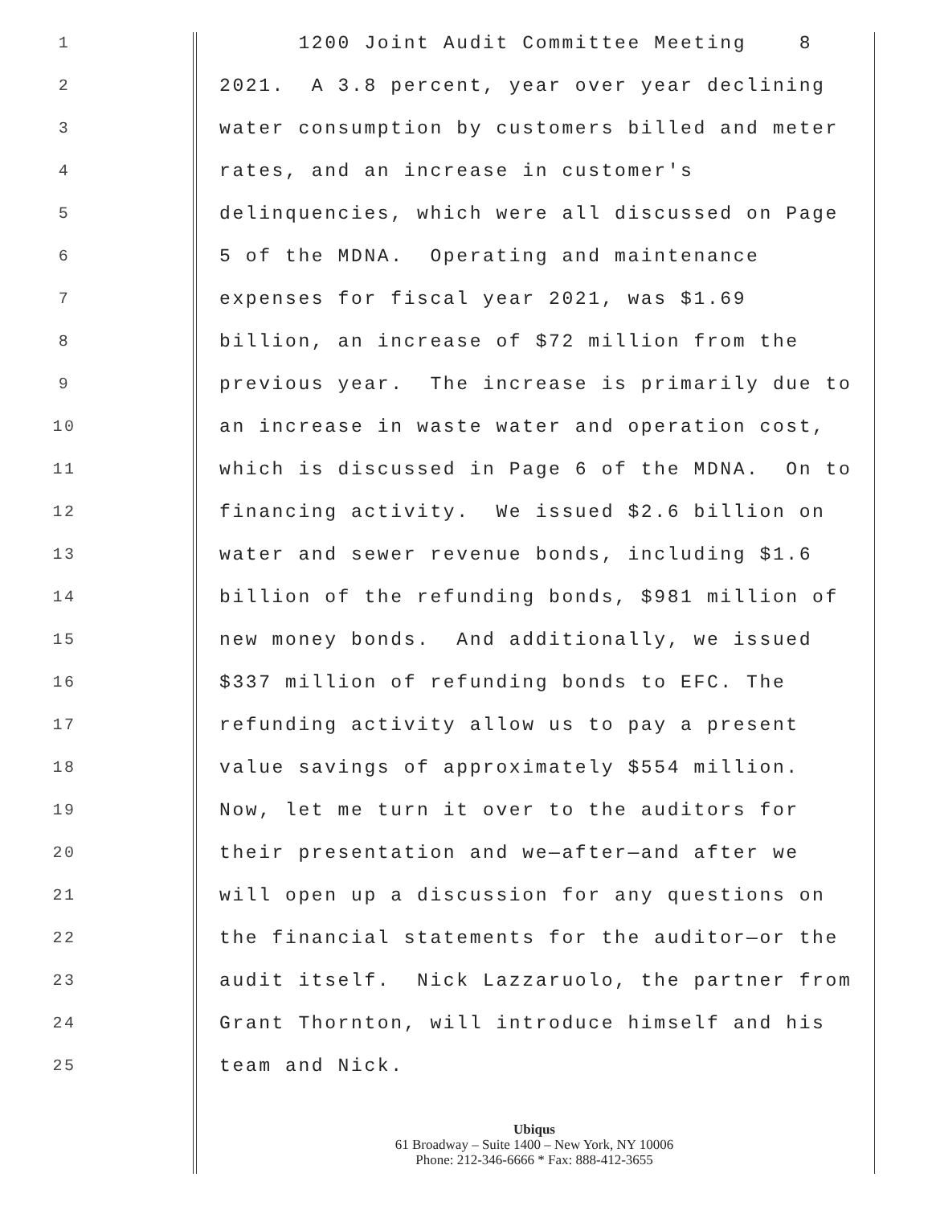1 1200 Joint Audit Committee Meeting 8
2 2021. A 3.8 percent, year over year declining
3 water consumption by customers billed and meter
4 rates, and an increase in customer's
5 delinquencies, which were all discussed on Page
6 5 of the MDNA. Operating and maintenance
7 expenses for fiscal year 2021, was $1.69
8 billion, an increase of $72 million from the
9 previous year. The increase is primarily due to
10 an increase in waste water and operation cost,
11 which is discussed in Page 6 of the MDNA. On to
12 financing activity. We issued $2.6 billion on
13 water and sewer revenue bonds, including $1.6
14 billion of the refunding bonds, $981 million of
15 new money bonds. And additionally, we issued
16 $337 million of refunding bonds to EFC. The
17 refunding activity allow us to pay a present
18 value savings of approximately $554 million.
19 Now, let me turn it over to the auditors for
20 their presentation and we—after—and after we
21 will open up a discussion for any questions on
22 the financial statements for the auditor—or the
23 audit itself. Nick Lazzaruolo, the partner from
24 Grant Thornton, will introduce himself and his
25 team and Nick.
Ubiqus
61 Broadway – Suite 1400 – New York, NY 10006
Phone: 212-346-6666 * Fax: 888-412-3655